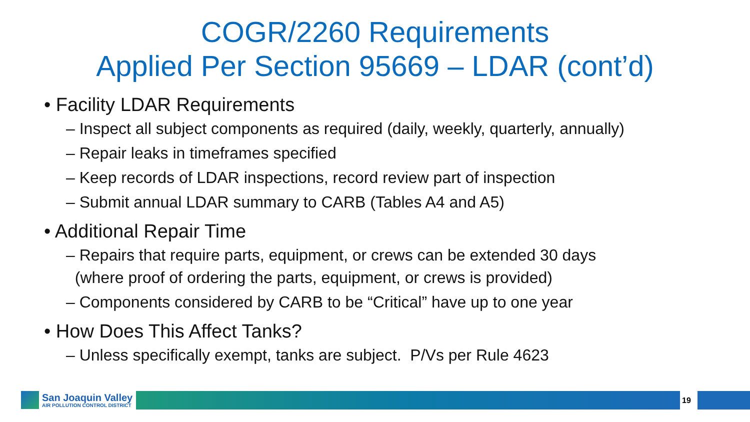COGR/2260 Requirements
Applied Per Section 95669 – LDAR (cont’d)
• Facility LDAR Requirements
– Inspect all subject components as required (daily, weekly, quarterly, annually)
– Repair leaks in timeframes specified
– Keep records of LDAR inspections, record review part of inspection
– Submit annual LDAR summary to CARB (Tables A4 and A5)
• Additional Repair Time
– Repairs that require parts, equipment, or crews can be extended 30 days
(where proof of ordering the parts, equipment, or crews is provided)
– Components considered by CARB to be “Critical” have up to one year
• How Does This Affect Tanks?
– Unless specifically exempt, tanks are subject. P/Vs per Rule 4623
San Joaquin Valley
AIR POLLUTION CONTROL DISTRICT
19